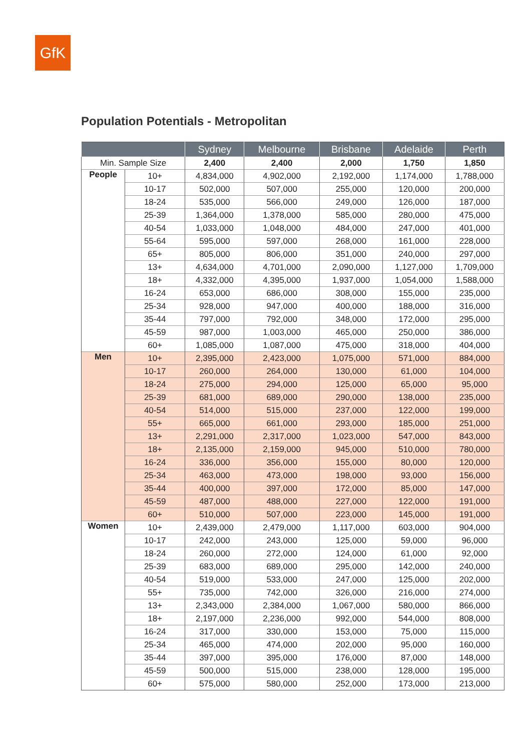GfK
Population Potentials - Metropolitan
| | | Sydney | Melbourne | Brisbane | Adelaide | Perth |
| --- | --- | --- | --- | --- | --- | --- |
| Min. Sample Size | | 2,400 | 2,400 | 2,000 | 1,750 | 1,850 |
| People | 10+ | 4,834,000 | 4,902,000 | 2,192,000 | 1,174,000 | 1,788,000 |
| | 10-17 | 502,000 | 507,000 | 255,000 | 120,000 | 200,000 |
| | 18-24 | 535,000 | 566,000 | 249,000 | 126,000 | 187,000 |
| | 25-39 | 1,364,000 | 1,378,000 | 585,000 | 280,000 | 475,000 |
| | 40-54 | 1,033,000 | 1,048,000 | 484,000 | 247,000 | 401,000 |
| | 55-64 | 595,000 | 597,000 | 268,000 | 161,000 | 228,000 |
| | 65+ | 805,000 | 806,000 | 351,000 | 240,000 | 297,000 |
| | 13+ | 4,634,000 | 4,701,000 | 2,090,000 | 1,127,000 | 1,709,000 |
| | 18+ | 4,332,000 | 4,395,000 | 1,937,000 | 1,054,000 | 1,588,000 |
| | 16-24 | 653,000 | 686,000 | 308,000 | 155,000 | 235,000 |
| | 25-34 | 928,000 | 947,000 | 400,000 | 188,000 | 316,000 |
| | 35-44 | 797,000 | 792,000 | 348,000 | 172,000 | 295,000 |
| | 45-59 | 987,000 | 1,003,000 | 465,000 | 250,000 | 386,000 |
| | 60+ | 1,085,000 | 1,087,000 | 475,000 | 318,000 | 404,000 |
| Men | 10+ | 2,395,000 | 2,423,000 | 1,075,000 | 571,000 | 884,000 |
| | 10-17 | 260,000 | 264,000 | 130,000 | 61,000 | 104,000 |
| | 18-24 | 275,000 | 294,000 | 125,000 | 65,000 | 95,000 |
| | 25-39 | 681,000 | 689,000 | 290,000 | 138,000 | 235,000 |
| | 40-54 | 514,000 | 515,000 | 237,000 | 122,000 | 199,000 |
| | 55+ | 665,000 | 661,000 | 293,000 | 185,000 | 251,000 |
| | 13+ | 2,291,000 | 2,317,000 | 1,023,000 | 547,000 | 843,000 |
| | 18+ | 2,135,000 | 2,159,000 | 945,000 | 510,000 | 780,000 |
| | 16-24 | 336,000 | 356,000 | 155,000 | 80,000 | 120,000 |
| | 25-34 | 463,000 | 473,000 | 198,000 | 93,000 | 156,000 |
| | 35-44 | 400,000 | 397,000 | 172,000 | 85,000 | 147,000 |
| | 45-59 | 487,000 | 488,000 | 227,000 | 122,000 | 191,000 |
| | 60+ | 510,000 | 507,000 | 223,000 | 145,000 | 191,000 |
| Women | 10+ | 2,439,000 | 2,479,000 | 1,117,000 | 603,000 | 904,000 |
| | 10-17 | 242,000 | 243,000 | 125,000 | 59,000 | 96,000 |
| | 18-24 | 260,000 | 272,000 | 124,000 | 61,000 | 92,000 |
| | 25-39 | 683,000 | 689,000 | 295,000 | 142,000 | 240,000 |
| | 40-54 | 519,000 | 533,000 | 247,000 | 125,000 | 202,000 |
| | 55+ | 735,000 | 742,000 | 326,000 | 216,000 | 274,000 |
| | 13+ | 2,343,000 | 2,384,000 | 1,067,000 | 580,000 | 866,000 |
| | 18+ | 2,197,000 | 2,236,000 | 992,000 | 544,000 | 808,000 |
| | 16-24 | 317,000 | 330,000 | 153,000 | 75,000 | 115,000 |
| | 25-34 | 465,000 | 474,000 | 202,000 | 95,000 | 160,000 |
| | 35-44 | 397,000 | 395,000 | 176,000 | 87,000 | 148,000 |
| | 45-59 | 500,000 | 515,000 | 238,000 | 128,000 | 195,000 |
| | 60+ | 575,000 | 580,000 | 252,000 | 173,000 | 213,000 |